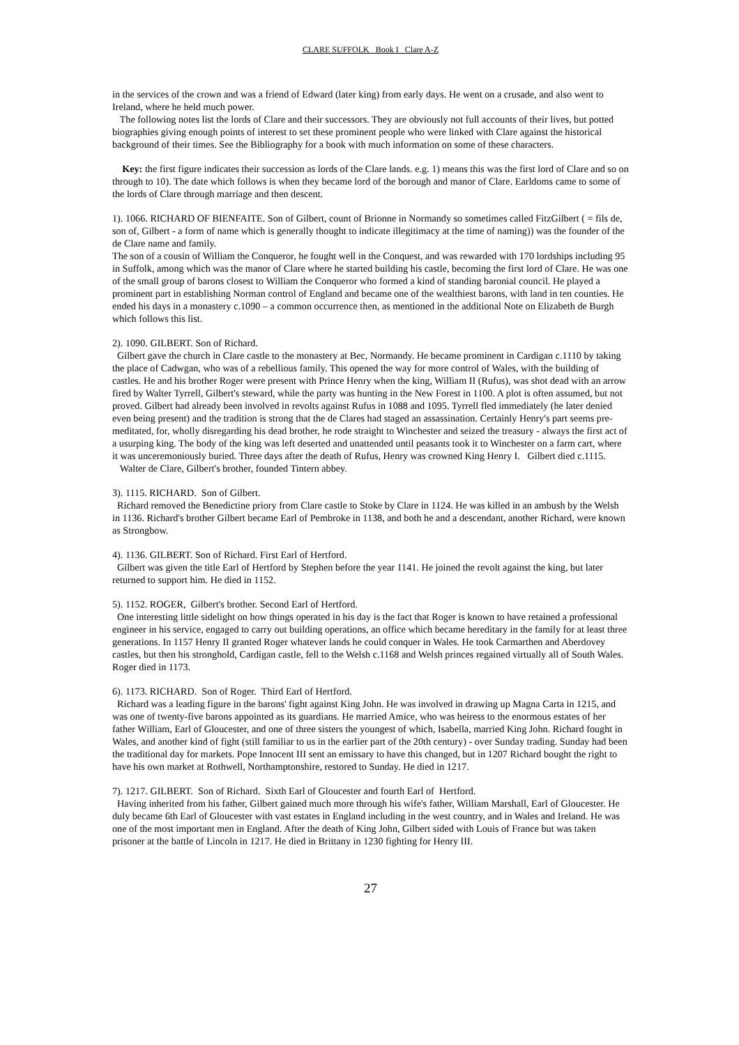CLARE SUFFOLK Book I Clare A-Z
in the services of the crown and was a friend of Edward (later king) from early days. He went on a crusade, and also went to Ireland, where he held much power.
The following notes list the lords of Clare and their successors. They are obviously not full accounts of their lives, but potted biographies giving enough points of interest to set these prominent people who were linked with Clare against the historical background of their times. See the Bibliography for a book with much information on some of these characters.
Key: the first figure indicates their succession as lords of the Clare lands. e.g. 1) means this was the first lord of Clare and so on through to 10). The date which follows is when they became lord of the borough and manor of Clare. Earldoms came to some of the lords of Clare through marriage and then descent.
1). 1066. RICHARD OF BIENFAITE. Son of Gilbert, count of Brionne in Normandy so sometimes called FitzGilbert ( = fils de, son of, Gilbert - a form of name which is generally thought to indicate illegitimacy at the time of naming)) was the founder of the de Clare name and family.
The son of a cousin of William the Conqueror, he fought well in the Conquest, and was rewarded with 170 lordships including 95 in Suffolk, among which was the manor of Clare where he started building his castle, becoming the first lord of Clare. He was one of the small group of barons closest to William the Conqueror who formed a kind of standing baronial council. He played a prominent part in establishing Norman control of England and became one of the wealthiest barons, with land in ten counties. He ended his days in a monastery c.1090 – a common occurrence then, as mentioned in the additional Note on Elizabeth de Burgh which follows this list.
2). 1090. GILBERT. Son of Richard.
Gilbert gave the church in Clare castle to the monastery at Bec, Normandy. He became prominent in Cardigan c.1110 by taking the place of Cadwgan, who was of a rebellious family. This opened the way for more control of Wales, with the building of castles. He and his brother Roger were present with Prince Henry when the king, William II (Rufus), was shot dead with an arrow fired by Walter Tyrrell, Gilbert's steward, while the party was hunting in the New Forest in 1100. A plot is often assumed, but not proved. Gilbert had already been involved in revolts against Rufus in 1088 and 1095. Tyrrell fled immediately (he later denied even being present) and the tradition is strong that the de Clares had staged an assassination. Certainly Henry's part seems pre-meditated, for, wholly disregarding his dead brother, he rode straight to Winchester and seized the treasury - always the first act of a usurping king. The body of the king was left deserted and unattended until peasants took it to Winchester on a farm cart, where it was unceremoniously buried. Three days after the death of Rufus, Henry was crowned King Henry I. Gilbert died c.1115.
Walter de Clare, Gilbert's brother, founded Tintern abbey.
3). 1115. RICHARD. Son of Gilbert.
Richard removed the Benedictine priory from Clare castle to Stoke by Clare in 1124. He was killed in an ambush by the Welsh in 1136. Richard's brother Gilbert became Earl of Pembroke in 1138, and both he and a descendant, another Richard, were known as Strongbow.
4). 1136. GILBERT. Son of Richard. First Earl of Hertford.
Gilbert was given the title Earl of Hertford by Stephen before the year 1141. He joined the revolt against the king, but later returned to support him. He died in 1152.
5). 1152. ROGER, Gilbert's brother. Second Earl of Hertford.
One interesting little sidelight on how things operated in his day is the fact that Roger is known to have retained a professional engineer in his service, engaged to carry out building operations, an office which became hereditary in the family for at least three generations. In 1157 Henry II granted Roger whatever lands he could conquer in Wales. He took Carmarthen and Aberdovey castles, but then his stronghold, Cardigan castle, fell to the Welsh c.1168 and Welsh princes regained virtually all of South Wales. Roger died in 1173.
6). 1173. RICHARD. Son of Roger. Third Earl of Hertford.
Richard was a leading figure in the barons' fight against King John. He was involved in drawing up Magna Carta in 1215, and was one of twenty-five barons appointed as its guardians. He married Amice, who was heiress to the enormous estates of her father William, Earl of Gloucester, and one of three sisters the youngest of which, Isabella, married King John. Richard fought in Wales, and another kind of fight (still familiar to us in the earlier part of the 20th century) - over Sunday trading. Sunday had been the traditional day for markets. Pope Innocent III sent an emissary to have this changed, but in 1207 Richard bought the right to have his own market at Rothwell, Northamptonshire, restored to Sunday. He died in 1217.
7). 1217. GILBERT. Son of Richard. Sixth Earl of Gloucester and fourth Earl of Hertford.
Having inherited from his father, Gilbert gained much more through his wife's father, William Marshall, Earl of Gloucester. He duly became 6th Earl of Gloucester with vast estates in England including in the west country, and in Wales and Ireland. He was one of the most important men in England. After the death of King John, Gilbert sided with Louis of France but was taken prisoner at the battle of Lincoln in 1217. He died in Brittany in 1230 fighting for Henry III.
27